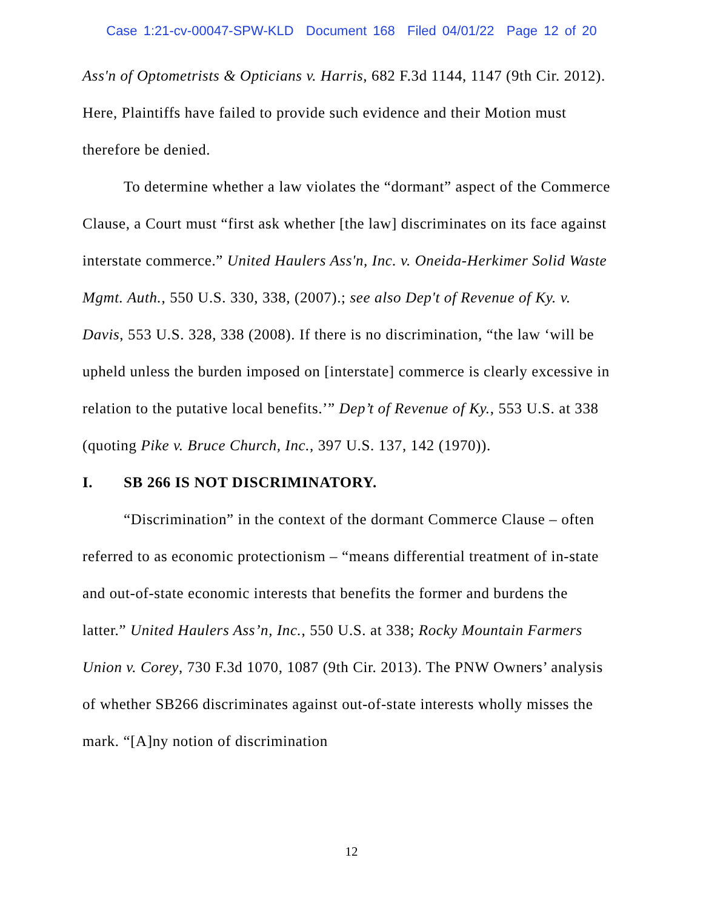Case 1:21-cv-00047-SPW-KLD Document 168 Filed 04/01/22 Page 12 of 20
Ass'n of Optometrists & Opticians v. Harris, 682 F.3d 1144, 1147 (9th Cir. 2012). Here, Plaintiffs have failed to provide such evidence and their Motion must therefore be denied.
To determine whether a law violates the “dormant” aspect of the Commerce Clause, a Court must “first ask whether [the law] discriminates on its face against interstate commerce.” United Haulers Ass'n, Inc. v. Oneida-Herkimer Solid Waste Mgmt. Auth., 550 U.S. 330, 338, (2007).; see also Dep't of Revenue of Ky. v. Davis, 553 U.S. 328, 338 (2008). If there is no discrimination, “the law ‘will be upheld unless the burden imposed on [interstate] commerce is clearly excessive in relation to the putative local benefits.’” Dep’t of Revenue of Ky., 553 U.S. at 338 (quoting Pike v. Bruce Church, Inc., 397 U.S. 137, 142 (1970)).
I. SB 266 IS NOT DISCRIMINATORY.
“Discrimination” in the context of the dormant Commerce Clause – often referred to as economic protectionism – “means differential treatment of in-state and out-of-state economic interests that benefits the former and burdens the latter.” United Haulers Ass’n, Inc., 550 U.S. at 338; Rocky Mountain Farmers Union v. Corey, 730 F.3d 1070, 1087 (9th Cir. 2013). The PNW Owners’ analysis of whether SB266 discriminates against out-of-state interests wholly misses the mark. “[A]ny notion of discrimination
12